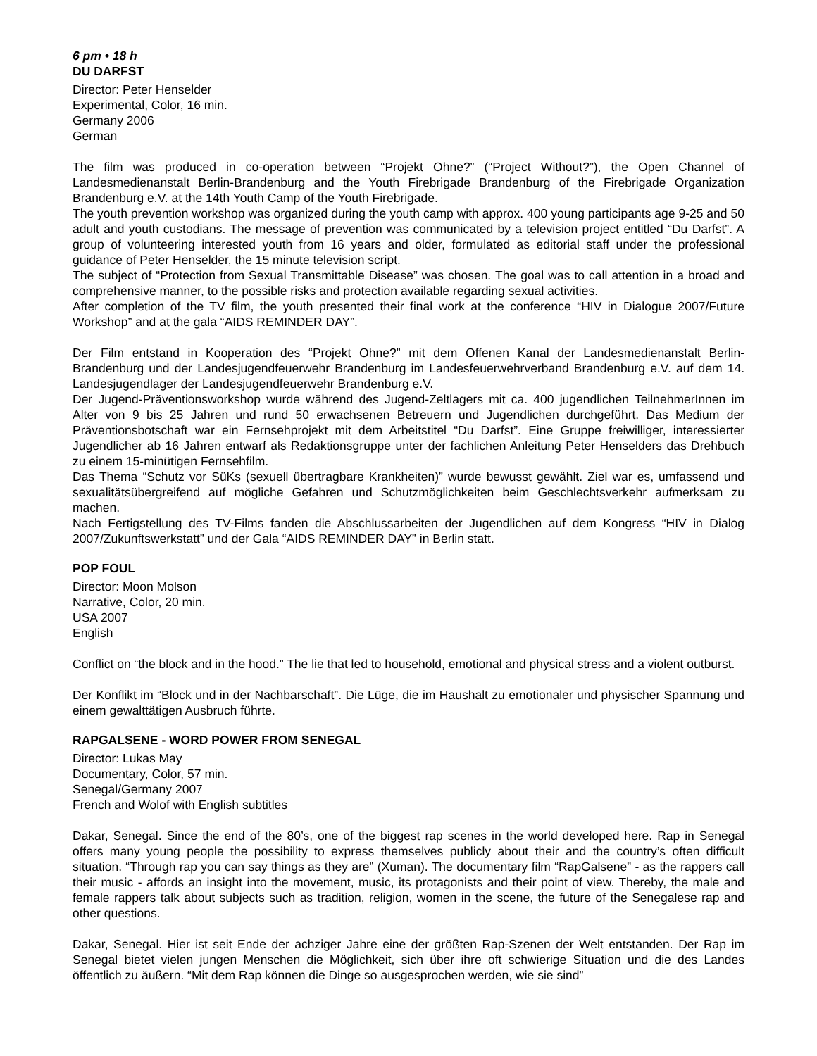6 pm • 18 h
DU DARFST
Director: Peter Henselder
Experimental, Color, 16 min.
Germany 2006
German
The film was produced in co-operation between “Projekt Ohne?” (“Project Without?”), the Open Channel of Landesmedienanstalt Berlin-Brandenburg and the Youth Firebrigade Brandenburg of the Firebrigade Organization Brandenburg e.V. at the 14th Youth Camp of the Youth Firebrigade.
The youth prevention workshop was organized during the youth camp with approx. 400 young participants age 9-25 and 50 adult and youth custodians. The message of prevention was communicated by a television project entitled “Du Darfst”. A group of volunteering interested youth from 16 years and older, formulated as editorial staff under the professional guidance of Peter Henselder, the 15 minute television script.
The subject of “Protection from Sexual Transmittable Disease” was chosen. The goal was to call attention in a broad and comprehensive manner, to the possible risks and protection available regarding sexual activities.
After completion of the TV film, the youth presented their final work at the conference “HIV in Dialogue 2007/Future Workshop” and at the gala “AIDS REMINDER DAY”.
Der Film entstand in Kooperation des “Projekt Ohne?” mit dem Offenen Kanal der Landesmedienanstalt Berlin-Brandenburg und der Landesjugendfeuerwehr Brandenburg im Landesfeuerwehrverband Brandenburg e.V. auf dem 14. Landesjugendlager der Landesjugendfeuerwehr Brandenburg e.V.
Der Jugend-Präventionsworkshop wurde während des Jugend-Zeltlagers mit ca. 400 jugendlichen TeilnehmerInnen im Alter von 9 bis 25 Jahren und rund 50 erwachsenen Betreuern und Jugendlichen durchgeführt. Das Medium der Präventionsbotschaft war ein Fernsehprojekt mit dem Arbeitstitel “Du Darfst”. Eine Gruppe freiwilliger, interessierter Jugendlicher ab 16 Jahren entwarf als Redaktionsgruppe unter der fachlichen Anleitung Peter Henselders das Drehbuch zu einem 15-minütigen Fernsehfilm.
Das Thema “Schutz vor SüKs (sexuell übertragbare Krankheiten)” wurde bewusst gewählt. Ziel war es, umfassend und sexualitätsübergreifend auf mögliche Gefahren und Schutzmöglichkeiten beim Geschlechtsverkehr aufmerksam zu machen.
Nach Fertigstellung des TV-Films fanden die Abschlussarbeiten der Jugendlichen auf dem Kongress “HIV in Dialog 2007/Zukunftswerkstatt” und der Gala “AIDS REMINDER DAY” in Berlin statt.
POP FOUL
Director: Moon Molson
Narrative, Color, 20 min.
USA 2007
English
Conflict on “the block and in the hood.” The lie that led to household, emotional and physical stress and a violent outburst.
Der Konflikt im “Block und in der Nachbarschaft”. Die Lüge, die im Haushalt zu emotionaler und physischer Spannung und einem gewalttätigen Ausbruch führte.
RAPGALSENE - WORD POWER FROM SENEGAL
Director: Lukas May
Documentary, Color, 57 min.
Senegal/Germany 2007
French and Wolof with English subtitles
Dakar, Senegal. Since the end of the 80’s, one of the biggest rap scenes in the world developed here. Rap in Senegal offers many young people the possibility to express themselves publicly about their and the country’s often difficult situation. “Through rap you can say things as they are” (Xuman). The documentary film “RapGalsene” - as the rappers call their music - affords an insight into the movement, music, its protagonists and their point of view. Thereby, the male and female rappers talk about subjects such as tradition, religion, women in the scene, the future of the Senegalese rap and other questions.
Dakar, Senegal. Hier ist seit Ende der achziger Jahre eine der größten Rap-Szenen der Welt entstanden. Der Rap im Senegal bietet vielen jungen Menschen die Möglichkeit, sich über ihre oft schwierige Situation und die des Landes öffentlich zu äußern. “Mit dem Rap können die Dinge so ausgesprochen werden, wie sie sind”